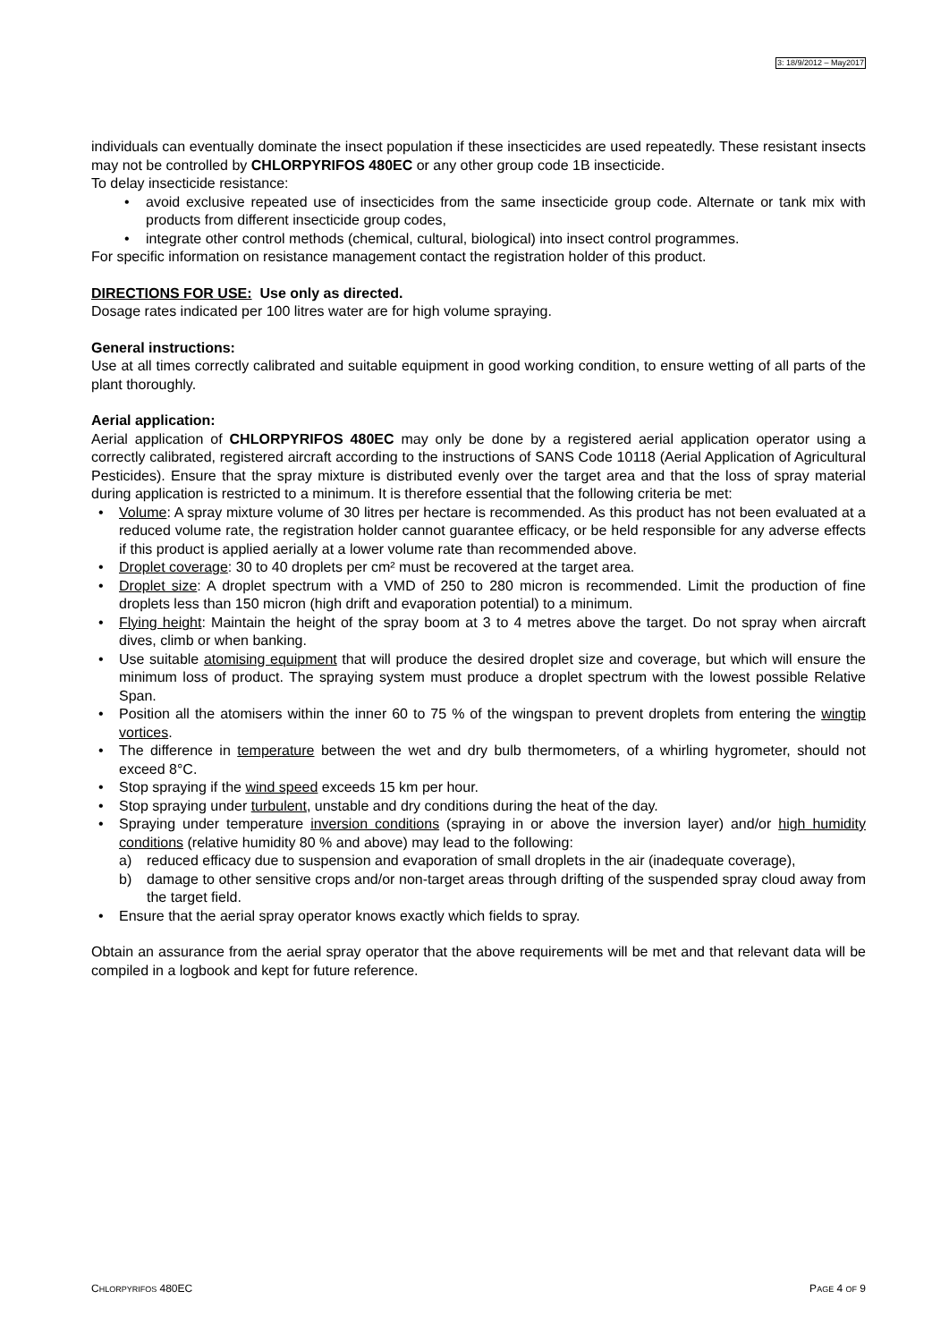3: 18/9/2012 – May2017
individuals can eventually dominate the insect population if these insecticides are used repeatedly. These resistant insects may not be controlled by CHLORPYRIFOS 480EC or any other group code 1B insecticide.
To delay insecticide resistance:
• avoid exclusive repeated use of insecticides from the same insecticide group code. Alternate or tank mix with products from different insecticide group codes,
• integrate other control methods (chemical, cultural, biological) into insect control programmes.
For specific information on resistance management contact the registration holder of this product.
DIRECTIONS FOR USE: Use only as directed.
Dosage rates indicated per 100 litres water are for high volume spraying.
General instructions:
Use at all times correctly calibrated and suitable equipment in good working condition, to ensure wetting of all parts of the plant thoroughly.
Aerial application:
Aerial application of CHLORPYRIFOS 480EC may only be done by a registered aerial application operator using a correctly calibrated, registered aircraft according to the instructions of SANS Code 10118 (Aerial Application of Agricultural Pesticides). Ensure that the spray mixture is distributed evenly over the target area and that the loss of spray material during application is restricted to a minimum. It is therefore essential that the following criteria be met:
• Volume: A spray mixture volume of 30 litres per hectare is recommended. As this product has not been evaluated at a reduced volume rate, the registration holder cannot guarantee efficacy, or be held responsible for any adverse effects if this product is applied aerially at a lower volume rate than recommended above.
• Droplet coverage: 30 to 40 droplets per cm² must be recovered at the target area.
• Droplet size: A droplet spectrum with a VMD of 250 to 280 micron is recommended. Limit the production of fine droplets less than 150 micron (high drift and evaporation potential) to a minimum.
• Flying height: Maintain the height of the spray boom at 3 to 4 metres above the target. Do not spray when aircraft dives, climb or when banking.
• Use suitable atomising equipment that will produce the desired droplet size and coverage, but which will ensure the minimum loss of product. The spraying system must produce a droplet spectrum with the lowest possible Relative Span.
• Position all the atomisers within the inner 60 to 75 % of the wingspan to prevent droplets from entering the wingtip vortices.
• The difference in temperature between the wet and dry bulb thermometers, of a whirling hygrometer, should not exceed 8°C.
• Stop spraying if the wind speed exceeds 15 km per hour.
• Stop spraying under turbulent, unstable and dry conditions during the heat of the day.
• Spraying under temperature inversion conditions (spraying in or above the inversion layer) and/or high humidity conditions (relative humidity 80 % and above) may lead to the following:
a) reduced efficacy due to suspension and evaporation of small droplets in the air (inadequate coverage),
b) damage to other sensitive crops and/or non-target areas through drifting of the suspended spray cloud away from the target field.
• Ensure that the aerial spray operator knows exactly which fields to spray.
Obtain an assurance from the aerial spray operator that the above requirements will be met and that relevant data will be compiled in a logbook and kept for future reference.
CHLORPYRIFOS 480EC PAGE 4 OF 9